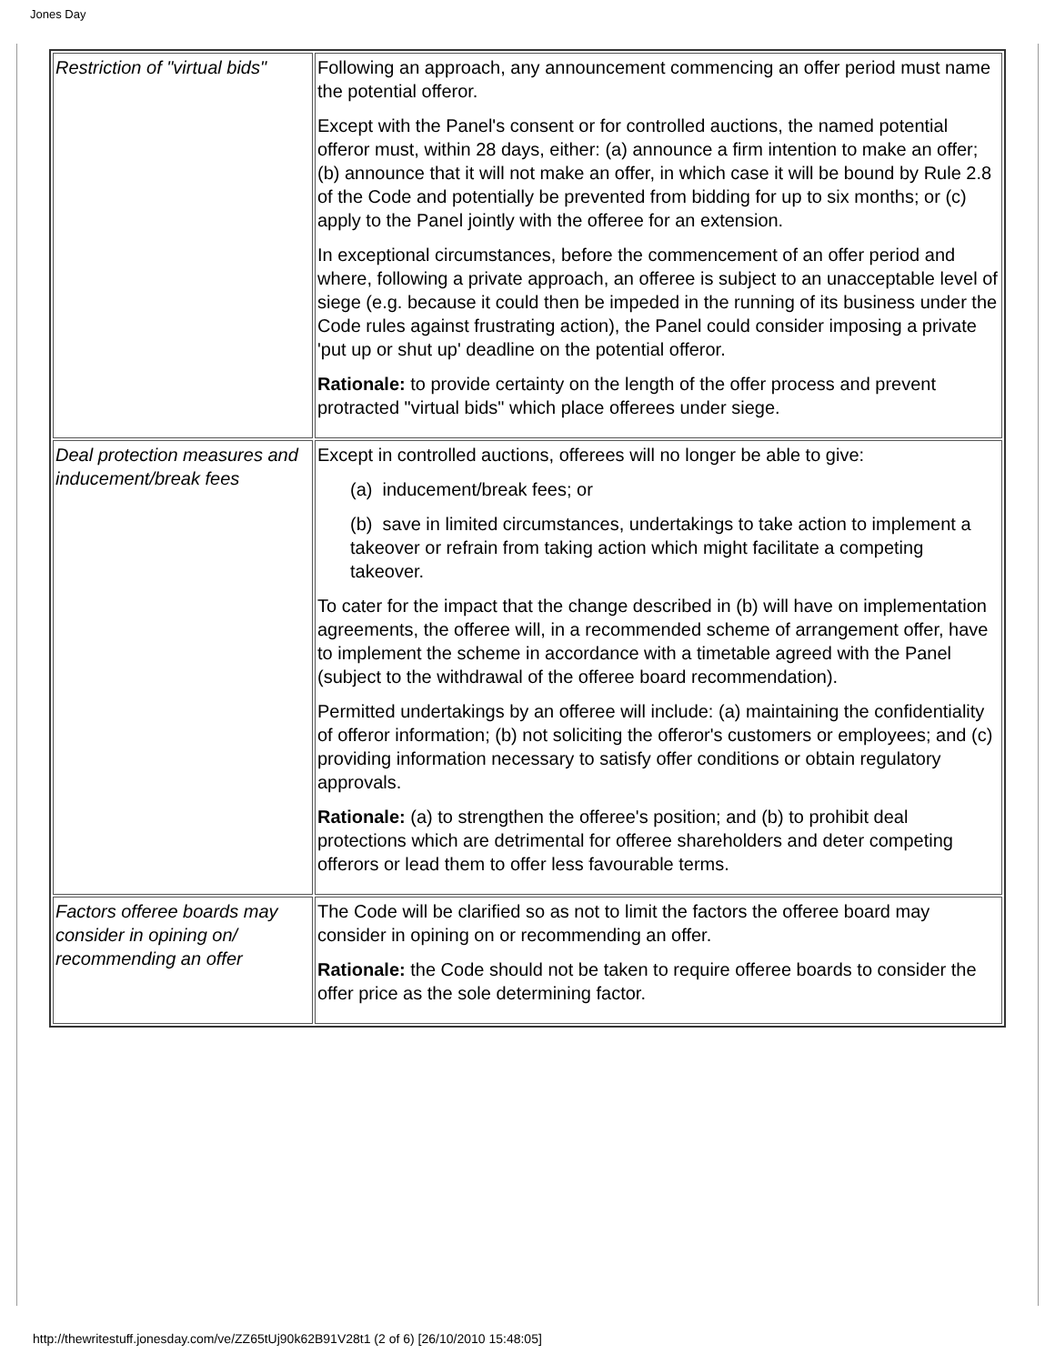Jones Day
| Restriction of "virtual bids" | Following an approach, any announcement commencing an offer period must name the potential offeror. Except with the Panel's consent or for controlled auctions, the named potential offeror must, within 28 days, either: (a) announce a firm intention to make an offer; (b) announce that it will not make an offer, in which case it will be bound by Rule 2.8 of the Code and potentially be prevented from bidding for up to six months; or (c) apply to the Panel jointly with the offeree for an extension. In exceptional circumstances, before the commencement of an offer period and where, following a private approach, an offeree is subject to an unacceptable level of siege (e.g. because it could then be impeded in the running of its business under the Code rules against frustrating action), the Panel could consider imposing a private 'put up or shut up' deadline on the potential offeror. Rationale: to provide certainty on the length of the offer process and prevent protracted "virtual bids" which place offerees under siege. |
| Deal protection measures and inducement/break fees | Except in controlled auctions, offerees will no longer be able to give: (a) inducement/break fees; or (b) save in limited circumstances, undertakings to take action to implement a takeover or refrain from taking action which might facilitate a competing takeover. To cater for the impact that the change described in (b) will have on implementation agreements, the offeree will, in a recommended scheme of arrangement offer, have to implement the scheme in accordance with a timetable agreed with the Panel (subject to the withdrawal of the offeree board recommendation). Permitted undertakings by an offeree will include: (a) maintaining the confidentiality of offeror information; (b) not soliciting the offeror's customers or employees; and (c) providing information necessary to satisfy offer conditions or obtain regulatory approvals. Rationale: (a) to strengthen the offeree's position; and (b) to prohibit deal protections which are detrimental for offeree shareholders and deter competing offerors or lead them to offer less favourable terms. |
| Factors offeree boards may consider in opining on/ recommending an offer | The Code will be clarified so as not to limit the factors the offeree board may consider in opining on or recommending an offer. Rationale: the Code should not be taken to require offeree boards to consider the offer price as the sole determining factor. |
http://thewritestuff.jonesday.com/ve/ZZ65tUj90k62B91V28t1 (2 of 6) [26/10/2010 15:48:05]